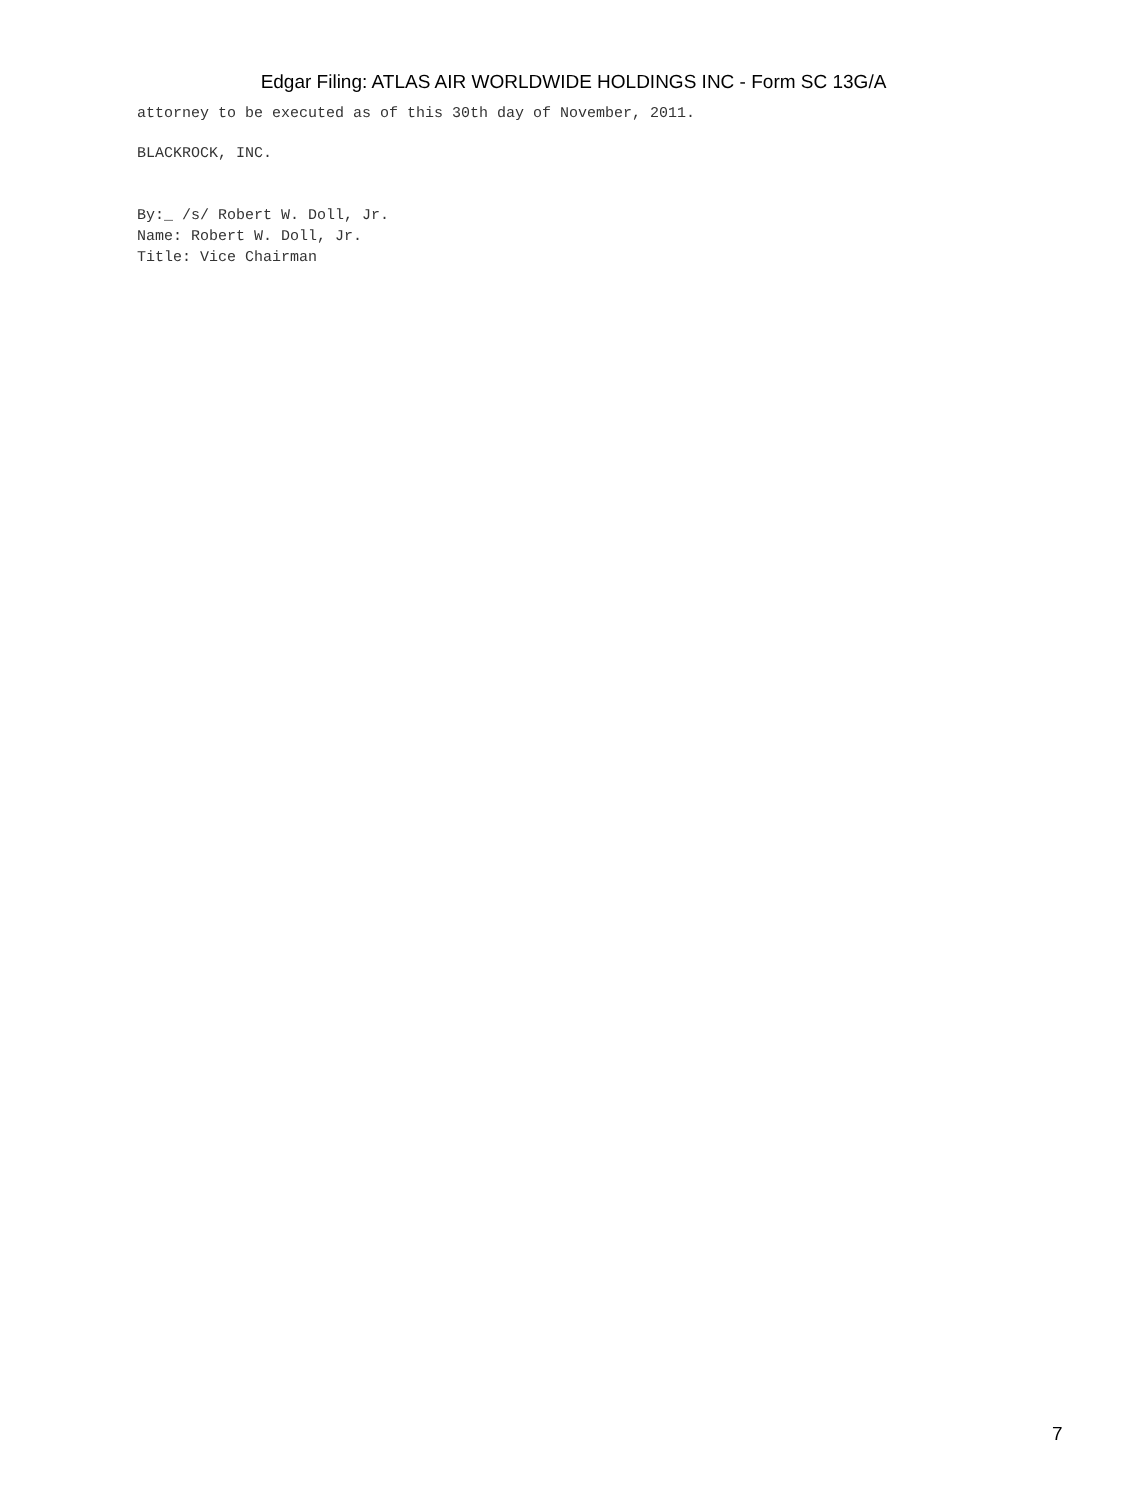Edgar Filing: ATLAS AIR WORLDWIDE HOLDINGS INC - Form SC 13G/A
attorney to be executed as of this 30th day of November, 2011.
BLACKROCK, INC.
By:_ /s/ Robert W. Doll, Jr.
Name: Robert W. Doll, Jr.
Title: Vice Chairman
7